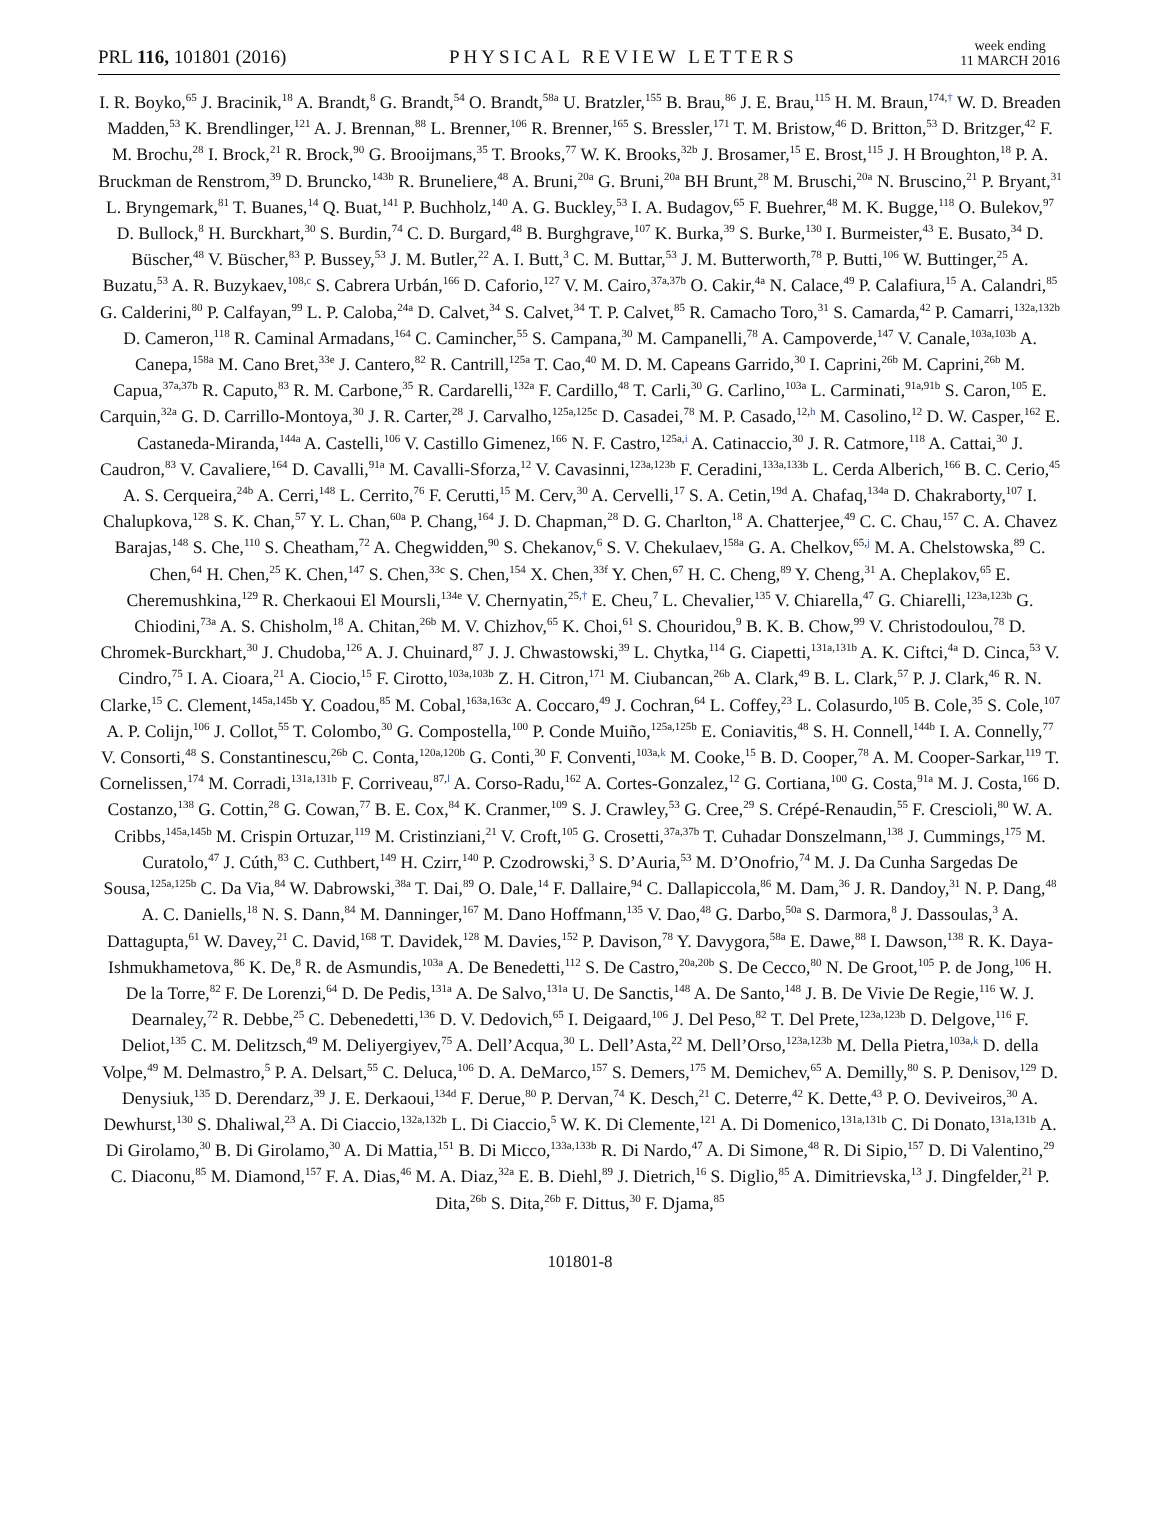PRL 116, 101801 (2016)
PHYSICAL REVIEW LETTERS
week ending
11 MARCH 2016
I. R. Boyko,<sup>65</sup> J. Bracinik,<sup>18</sup> A. Brandt,<sup>8</sup> G. Brandt,<sup>54</sup> O. Brandt,<sup>58a</sup> U. Bratzler,<sup>155</sup> B. Brau,<sup>86</sup> J. E. Brau,<sup>115</sup> H. M. Braun,<sup>174,†</sup> W. D. Breaden Madden,<sup>53</sup> K. Brendlinger,<sup>121</sup> A. J. Brennan,<sup>88</sup> L. Brenner,<sup>106</sup> R. Brenner,<sup>165</sup> S. Bressler,<sup>171</sup> T. M. Bristow,<sup>46</sup> D. Britton,<sup>53</sup> D. Britzger,<sup>42</sup> F. M. Brochu,<sup>28</sup> I. Brock,<sup>21</sup> R. Brock,<sup>90</sup> G. Brooijmans,<sup>35</sup> T. Brooks,<sup>77</sup> W. K. Brooks,<sup>32b</sup> J. Brosamer,<sup>15</sup> E. Brost,<sup>115</sup> J. H Broughton,<sup>18</sup> P. A. Bruckman de Renstrom,<sup>39</sup> D. Bruncko,<sup>143b</sup> R. Bruneliere,<sup>48</sup> A. Bruni,<sup>20a</sup> G. Bruni,<sup>20a</sup> BH Brunt,<sup>28</sup> M. Bruschi,<sup>20a</sup> N. Bruscino,<sup>21</sup> P. Bryant,<sup>31</sup> L. Bryngemark,<sup>81</sup> T. Buanes,<sup>14</sup> Q. Buat,<sup>141</sup> P. Buchholz,<sup>140</sup> A. G. Buckley,<sup>53</sup> I. A. Budagov,<sup>65</sup> F. Buehrer,<sup>48</sup> M. K. Bugge,<sup>118</sup> O. Bulekov,<sup>97</sup> D. Bullock,<sup>8</sup> H. Burckhart,<sup>30</sup> S. Burdin,<sup>74</sup> C. D. Burgard,<sup>48</sup> B. Burghgrave,<sup>107</sup> K. Burka,<sup>39</sup> S. Burke,<sup>130</sup> I. Burmeister,<sup>43</sup> E. Busato,<sup>34</sup> D. Büscher,<sup>48</sup> V. Büscher,<sup>83</sup> P. Bussey,<sup>53</sup> J. M. Butler,<sup>22</sup> A. I. Butt,<sup>3</sup> C. M. Buttar,<sup>53</sup> J. M. Butterworth,<sup>78</sup> P. Butti,<sup>106</sup> W. Buttinger,<sup>25</sup> A. Buzatu,<sup>53</sup> A. R. Buzykaev,<sup>108,c</sup> S. Cabrera Urbán,<sup>166</sup> D. Caforio,<sup>127</sup> V. M. Cairo,<sup>37a,37b</sup> O. Cakir,<sup>4a</sup> N. Calace,<sup>49</sup> P. Calafiura,<sup>15</sup> A. Calandri,<sup>85</sup> G. Calderini,<sup>80</sup> P. Calfayan,<sup>99</sup> L. P. Caloba,<sup>24a</sup> D. Calvet,<sup>34</sup> S. Calvet,<sup>34</sup> T. P. Calvet,<sup>85</sup> R. Camacho Toro,<sup>31</sup> S. Camarda,<sup>42</sup> P. Camarri,<sup>132a,132b</sup> D. Cameron,<sup>118</sup> R. Caminal Armadans,<sup>164</sup> C. Camincher,<sup>55</sup> S. Campana,<sup>30</sup> M. Campanelli,<sup>78</sup> A. Campoverde,<sup>147</sup> V. Canale,<sup>103a,103b</sup> A. Canepa,<sup>158a</sup> M. Cano Bret,<sup>33e</sup> J. Cantero,<sup>82</sup> R. Cantrill,<sup>125a</sup> T. Cao,<sup>40</sup> M. D. M. Capeans Garrido,<sup>30</sup> I. Caprini,<sup>26b</sup> M. Caprini,<sup>26b</sup> M. Capua,<sup>37a,37b</sup> R. Caputo,<sup>83</sup> R. M. Carbone,<sup>35</sup> R. Cardarelli,<sup>132a</sup> F. Cardillo,<sup>48</sup> T. Carli,<sup>30</sup> G. Carlino,<sup>103a</sup> L. Carminati,<sup>91a,91b</sup> S. Caron,<sup>105</sup> E. Carquin,<sup>32a</sup> G. D. Carrillo-Montoya,<sup>30</sup> J. R. Carter,<sup>28</sup> J. Carvalho,<sup>125a,125c</sup> D. Casadei,<sup>78</sup> M. P. Casado,<sup>12,h</sup> M. Casolino,<sup>12</sup> D. W. Casper,<sup>162</sup> E. Castaneda-Miranda,<sup>144a</sup> A. Castelli,<sup>106</sup> V. Castillo Gimenez,<sup>166</sup> N. F. Castro,<sup>125a,i</sup> A. Catinaccio,<sup>30</sup> J. R. Catmore,<sup>118</sup> A. Cattai,<sup>30</sup> J. Caudron,<sup>83</sup> V. Cavaliere,<sup>164</sup> D. Cavalli,<sup>91a</sup> M. Cavalli-Sforza,<sup>12</sup> V. Cavasinni,<sup>123a,123b</sup> F. Ceradini,<sup>133a,133b</sup> L. Cerda Alberich,<sup>166</sup> B. C. Cerio,<sup>45</sup> A. S. Cerqueira,<sup>24b</sup> A. Cerri,<sup>148</sup> L. Cerrito,<sup>76</sup> F. Cerutti,<sup>15</sup> M. Cerv,<sup>30</sup> A. Cervelli,<sup>17</sup> S. A. Cetin,<sup>19d</sup> A. Chafaq,<sup>134a</sup> D. Chakraborty,<sup>107</sup> I. Chalupkova,<sup>128</sup> S. K. Chan,<sup>57</sup> Y. L. Chan,<sup>60a</sup> P. Chang,<sup>164</sup> J. D. Chapman,<sup>28</sup> D. G. Charlton,<sup>18</sup> A. Chatterjee,<sup>49</sup> C. C. Chau,<sup>157</sup> C. A. Chavez Barajas,<sup>148</sup> S. Che,<sup>110</sup> S. Cheatham,<sup>72</sup> A. Chegwidden,<sup>90</sup> S. Chekanov,<sup>6</sup> S. V. Chekulaev,<sup>158a</sup> G. A. Chelkov,<sup>65,j</sup> M. A. Chelstowska,<sup>89</sup> C. Chen,<sup>64</sup> H. Chen,<sup>25</sup> K. Chen,<sup>147</sup> S. Chen,<sup>33c</sup> S. Chen,<sup>154</sup> X. Chen,<sup>33f</sup> Y. Chen,<sup>67</sup> H. C. Cheng,<sup>89</sup> Y. Cheng,<sup>31</sup> A. Cheplakov,<sup>65</sup> E. Cheremushkina,<sup>129</sup> R. Cherkaoui El Moursli,<sup>134e</sup> V. Chernyatin,<sup>25,†</sup> E. Cheu,<sup>7</sup> L. Chevalier,<sup>135</sup> V. Chiarella,<sup>47</sup> G. Chiarelli,<sup>123a,123b</sup> G. Chiodini,<sup>73a</sup> A. S. Chisholm,<sup>18</sup> A. Chitan,<sup>26b</sup> M. V. Chizhov,<sup>65</sup> K. Choi,<sup>61</sup> S. Chouridou,<sup>9</sup> B. K. B. Chow,<sup>99</sup> V. Christodoulou,<sup>78</sup> D. Chromek-Burckhart,<sup>30</sup> J. Chudoba,<sup>126</sup> A. J. Chuinard,<sup>87</sup> J. J. Chwastowski,<sup>39</sup> L. Chytka,<sup>114</sup> G. Ciapetti,<sup>131a,131b</sup> A. K. Ciftci,<sup>4a</sup> D. Cinca,<sup>53</sup> V. Cindro,<sup>75</sup> I. A. Cioara,<sup>21</sup> A. Ciocio,<sup>15</sup> F. Cirotto,<sup>103a,103b</sup> Z. H. Citron,<sup>171</sup> M. Ciubancan,<sup>26b</sup> A. Clark,<sup>49</sup> B. L. Clark,<sup>57</sup> P. J. Clark,<sup>46</sup> R. N. Clarke,<sup>15</sup> C. Clement,<sup>145a,145b</sup> Y. Coadou,<sup>85</sup> M. Cobal,<sup>163a,163c</sup> A. Coccaro,<sup>49</sup> J. Cochran,<sup>64</sup> L. Coffey,<sup>23</sup> L. Colasurdo,<sup>105</sup> B. Cole,<sup>35</sup> S. Cole,<sup>107</sup> A. P. Colijn,<sup>106</sup> J. Collot,<sup>55</sup> T. Colombo,<sup>30</sup> G. Compostella,<sup>100</sup> P. Conde Muiño,<sup>125a,125b</sup> E. Coniavitis,<sup>48</sup> S. H. Connell,<sup>144b</sup> I. A. Connelly,<sup>77</sup> V. Consorti,<sup>48</sup> S. Constantinescu,<sup>26b</sup> C. Conta,<sup>120a,120b</sup> G. Conti,<sup>30</sup> F. Conventi,<sup>103a,k</sup> M. Cooke,<sup>15</sup> B. D. Cooper,<sup>78</sup> A. M. Cooper-Sarkar,<sup>119</sup> T. Cornelissen,<sup>174</sup> M. Corradi,<sup>131a,131b</sup> F. Corriveau,<sup>87,l</sup> A. Corso-Radu,<sup>162</sup> A. Cortes-Gonzalez,<sup>12</sup> G. Cortiana,<sup>100</sup> G. Costa,<sup>91a</sup> M. J. Costa,<sup>166</sup> D. Costanzo,<sup>138</sup> G. Cottin,<sup>28</sup> G. Cowan,<sup>77</sup> B. E. Cox,<sup>84</sup> K. Cranmer,<sup>109</sup> S. J. Crawley,<sup>53</sup> G. Cree,<sup>29</sup> S. Crépé-Renaudin,<sup>55</sup> F. Crescioli,<sup>80</sup> W. A. Cribbs,<sup>145a,145b</sup> M. Crispin Ortuzar,<sup>119</sup> M. Cristinziani,<sup>21</sup> V. Croft,<sup>105</sup> G. Crosetti,<sup>37a,37b</sup> T. Cuhadar Donszelmann,<sup>138</sup> J. Cummings,<sup>175</sup> M. Curatolo,<sup>47</sup> J. Cúth,<sup>83</sup> C. Cuthbert,<sup>149</sup> H. Czirr,<sup>140</sup> P. Czodrowski,<sup>3</sup> S. D’Auria,<sup>53</sup> M. D’Onofrio,<sup>74</sup> M. J. Da Cunha Sargedas De Sousa,<sup>125a,125b</sup> C. Da Via,<sup>84</sup> W. Dabrowski,<sup>38a</sup> T. Dai,<sup>89</sup> O. Dale,<sup>14</sup> F. Dallaire,<sup>94</sup> C. Dallapiccola,<sup>86</sup> M. Dam,<sup>36</sup> J. R. Dandoy,<sup>31</sup> N. P. Dang,<sup>48</sup> A. C. Daniells,<sup>18</sup> N. S. Dann,<sup>84</sup> M. Danninger,<sup>167</sup> M. Dano Hoffmann,<sup>135</sup> V. Dao,<sup>48</sup> G. Darbo,<sup>50a</sup> S. Darmora,<sup>8</sup> J. Dassoulas,<sup>3</sup> A. Dattagupta,<sup>61</sup> W. Davey,<sup>21</sup> C. David,<sup>168</sup> T. Davidek,<sup>128</sup> M. Davies,<sup>152</sup> P. Davison,<sup>78</sup> Y. Davygora,<sup>58a</sup> E. Dawe,<sup>88</sup> I. Dawson,<sup>138</sup> R. K. Daya-Ishmukhametova,<sup>86</sup> K. De,<sup>8</sup> R. de Asmundis,<sup>103a</sup> A. De Benedetti,<sup>112</sup> S. De Castro,<sup>20a,20b</sup> S. De Cecco,<sup>80</sup> N. De Groot,<sup>105</sup> P. de Jong,<sup>106</sup> H. De la Torre,<sup>82</sup> F. De Lorenzi,<sup>64</sup> D. De Pedis,<sup>131a</sup> A. De Salvo,<sup>131a</sup> U. De Sanctis,<sup>148</sup> A. De Santo,<sup>148</sup> J. B. De Vivie De Regie,<sup>116</sup> W. J. Dearnaley,<sup>72</sup> R. Debbe,<sup>25</sup> C. Debenedetti,<sup>136</sup> D. V. Dedovich,<sup>65</sup> I. Deigaard,<sup>106</sup> J. Del Peso,<sup>82</sup> T. Del Prete,<sup>123a,123b</sup> D. Delgove,<sup>116</sup> F. Deliot,<sup>135</sup> C. M. Delitzsch,<sup>49</sup> M. Deliyergiyev,<sup>75</sup> A. Dell’Acqua,<sup>30</sup> L. Dell’Asta,<sup>22</sup> M. Dell’Orso,<sup>123a,123b</sup> M. Della Pietra,<sup>103a,k</sup> D. della Volpe,<sup>49</sup> M. Delmastro,<sup>5</sup> P. A. Delsart,<sup>55</sup> C. Deluca,<sup>106</sup> D. A. DeMarco,<sup>157</sup> S. Demers,<sup>175</sup> M. Demichev,<sup>65</sup> A. Demilly,<sup>80</sup> S. P. Denisov,<sup>129</sup> D. Denysiuk,<sup>135</sup> D. Derendarz,<sup>39</sup> J. E. Derkaoui,<sup>134d</sup> F. Derue,<sup>80</sup> P. Dervan,<sup>74</sup> K. Desch,<sup>21</sup> C. Deterre,<sup>42</sup> K. Dette,<sup>43</sup> P. O. Deviveiros,<sup>30</sup> A. Dewhurst,<sup>130</sup> S. Dhaliwal,<sup>23</sup> A. Di Ciaccio,<sup>132a,132b</sup> L. Di Ciaccio,<sup>5</sup> W. K. Di Clemente,<sup>121</sup> A. Di Domenico,<sup>131a,131b</sup> C. Di Donato,<sup>131a,131b</sup> A. Di Girolamo,<sup>30</sup> B. Di Girolamo,<sup>30</sup> A. Di Mattia,<sup>151</sup> B. Di Micco,<sup>133a,133b</sup> R. Di Nardo,<sup>47</sup> A. Di Simone,<sup>48</sup> R. Di Sipio,<sup>157</sup> D. Di Valentino,<sup>29</sup> C. Diaconu,<sup>85</sup> M. Diamond,<sup>157</sup> F. A. Dias,<sup>46</sup> M. A. Diaz,<sup>32a</sup> E. B. Diehl,<sup>89</sup> J. Dietrich,<sup>16</sup> S. Diglio,<sup>85</sup> A. Dimitrievska,<sup>13</sup> J. Dingfelder,<sup>21</sup> P. Dita,<sup>26b</sup> S. Dita,<sup>26b</sup> F. Dittus,<sup>30</sup> F. Djama,<sup>85</sup>
101801-8